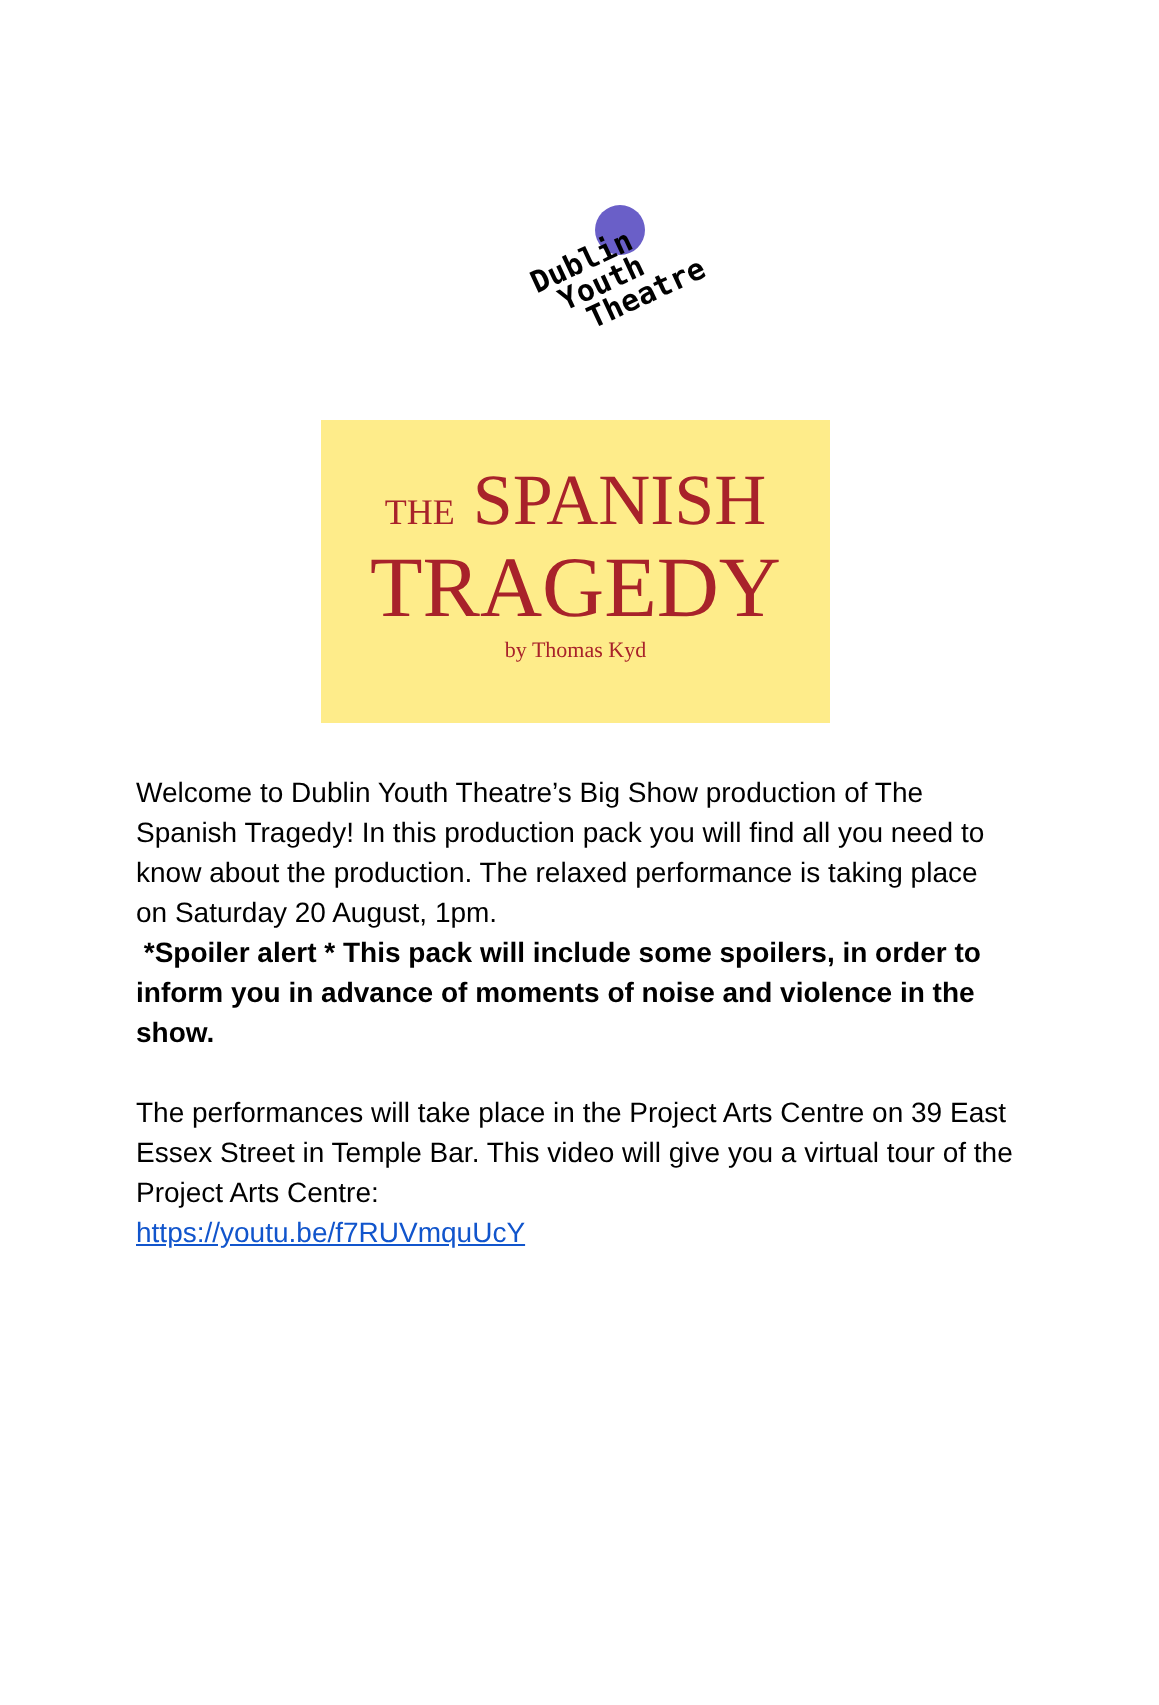Dublin
Youth
Theatre
THE SPANISH
TRAGEDY
by Thomas Kyd
Welcome to Dublin Youth Theatre’s Big Show production of The Spanish Tragedy! In this production pack you will find all you need to know about the production. The relaxed performance is taking place on Saturday 20 August, 1pm.
*Spoiler alert * This pack will include some spoilers, in order to inform you in advance of moments of noise and violence in the show.
The performances will take place in the Project Arts Centre on 39 East Essex Street in Temple Bar. This video will give you a virtual tour of the Project Arts Centre:
https://youtu.be/f7RUVmquUcY